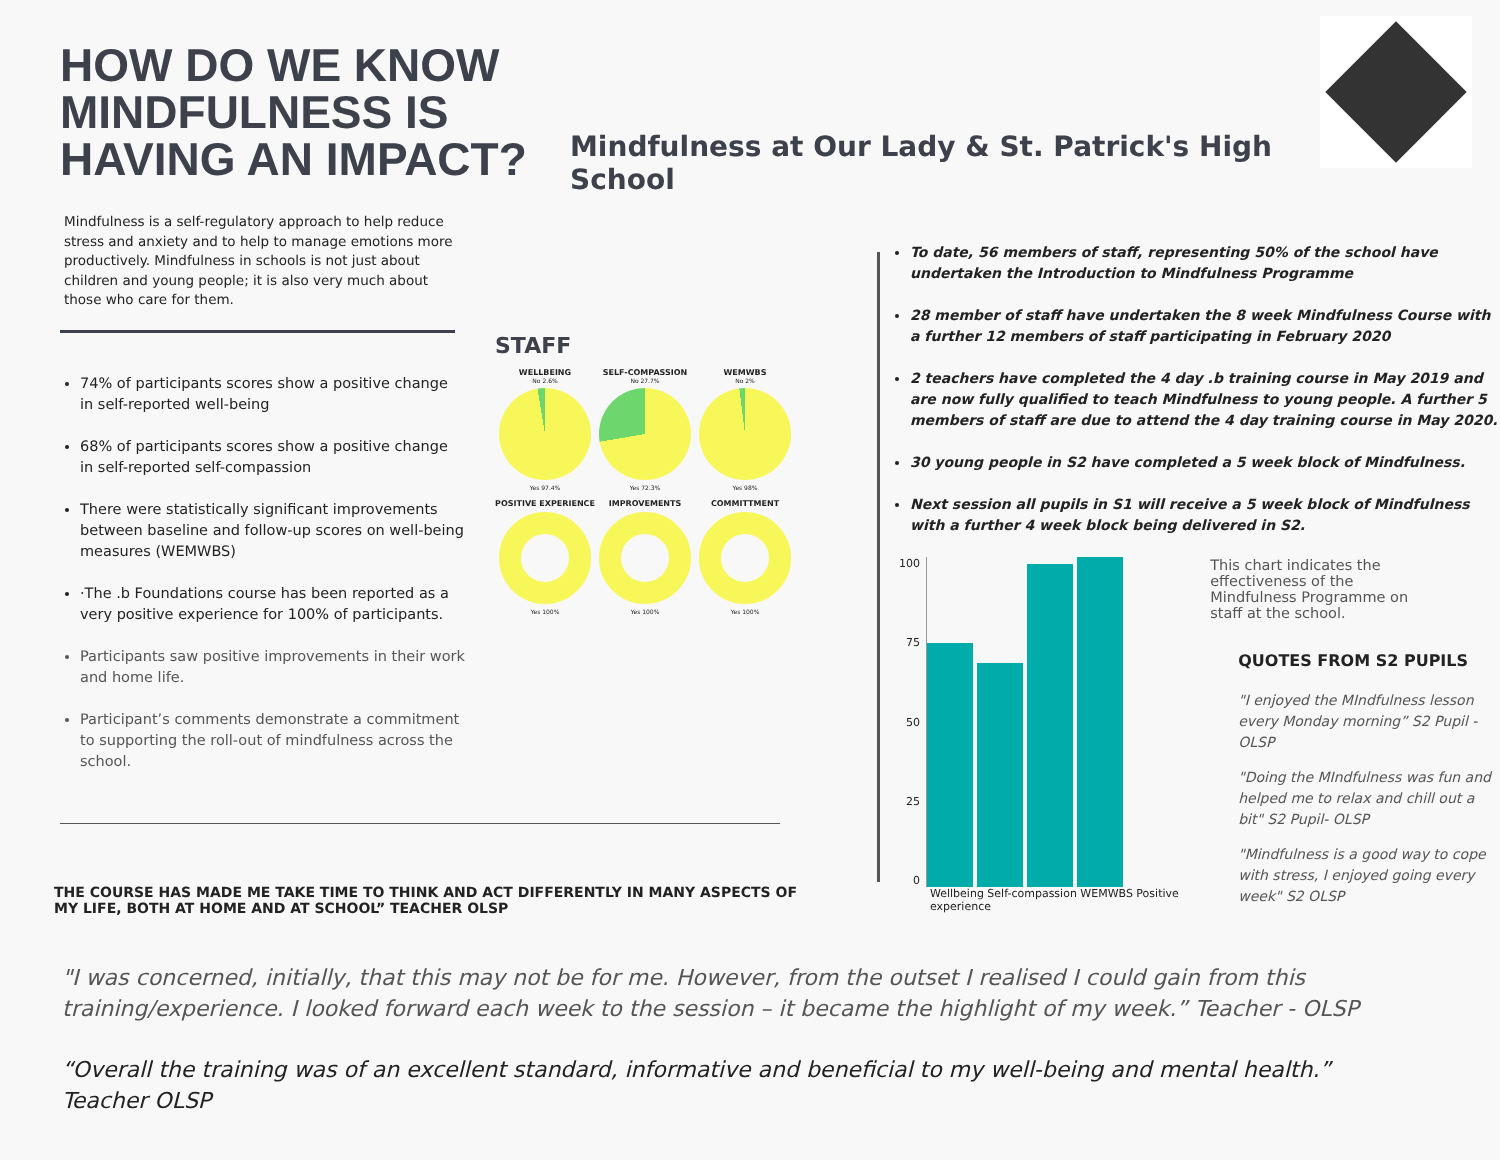HOW DO WE KNOW MINDFULNESS IS HAVING AN IMPACT?
Mindfulness at Our Lady & St. Patrick's High School
Mindfulness is a self-regulatory approach to help reduce stress and anxiety and to help to manage emotions more productively. Mindfulness in schools is not just about children and young people; it is also very much about those who care for them.
74% of participants scores show a positive change in self-reported well-being
68% of participants scores show a positive change in self-reported self-compassion
There were statistically significant improvements between baseline and follow-up scores on well-being measures (WEMWBS)
·The .b Foundations course has been reported as a very positive experience for 100% of participants.
Participants saw positive improvements in their work and home life.
Participant’s comments demonstrate a commitment to supporting the roll-out of mindfulness across the school.
STAFF
WELLBEING
No 2.6%
Yes 97.4%
SELF-COMPASSION
No 27.7%
Yes 72.3%
WEMWBS
No 2%
Yes 98%
POSITIVE EXPERIENCE
Yes 100%
IMPROVEMENTS
Yes 100%
COMMITTMENT
Yes 100%
THE COURSE HAS MADE ME TAKE TIME TO THINK AND ACT DIFFERENTLY IN MANY ASPECTS OF MY LIFE, BOTH AT HOME AND AT SCHOOL” TEACHER OLSP
To date, 56 members of staff, representing 50% of the school have undertaken the Introduction to Mindfulness Programme
28 member of staff have undertaken the 8 week Mindfulness Course with a further 12 members of staff participating in February 2020
2 teachers have completed the 4 day .b training course in May 2019 and are now fully qualified to teach Mindfulness to young people. A further 5 members of staff are due to attend the 4 day training course in May 2020.
30 young people in S2 have completed a 5 week block of Mindfulness.
Next session all pupils in S1 will receive a 5 week block of Mindfulness with a further 4 week block being delivered in S2.
100
75
50
25
0
Wellbeing Self-compassion WEMWBS Positive experience
This chart indicates the effectiveness of the Mindfulness Programme on staff at the school.
QUOTES FROM S2 PUPILS
"I enjoyed the MIndfulness lesson every Monday morning” S2 Pupil - OLSP
"Doing the MIndfulness was fun and helped me to relax and chill out a bit" S2 Pupil- OLSP
"Mindfulness is a good way to cope with stress, I enjoyed going every week" S2 OLSP
"I was concerned, initially, that this may not be for me. However, from the outset I realised I could gain from this training/experience. I looked forward each week to the session – it became the highlight of my week.” Teacher - OLSP
“Overall the training was of an excellent standard, informative and beneficial to my well-being and mental health.” Teacher OLSP